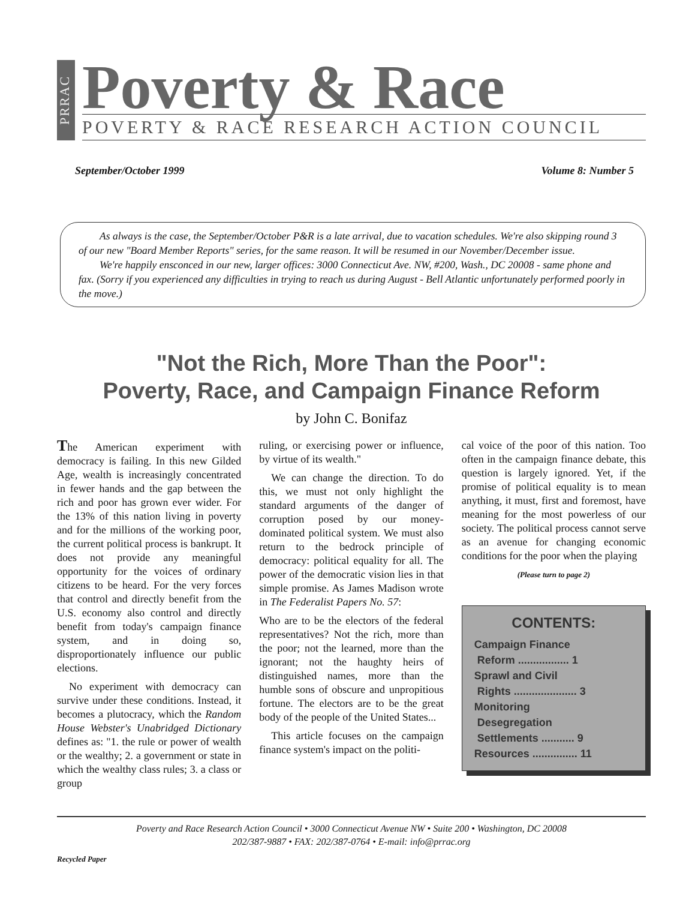PRRAC
Poverty & Race
POVERTY & RACE RESEARCH ACTION COUNCIL
September/October 1999 Volume 8: Number 5
As always is the case, the September/October P&R is a late arrival, due to vacation schedules. We're also skipping round 3 of our new "Board Member Reports" series, for the same reason. It will be resumed in our November/December issue.
We're happily ensconced in our new, larger offices: 3000 Connecticut Ave. NW, #200, Wash., DC 20008 - same phone and fax. (Sorry if you experienced any difficulties in trying to reach us during August - Bell Atlantic unfortunately performed poorly in the move.)
"Not the Rich, More Than the Poor":
Poverty, Race, and Campaign Finance Reform
by John C. Bonifaz
The American experiment with democracy is failing. In this new Gilded Age, wealth is increasingly concentrated in fewer hands and the gap between the rich and poor has grown ever wider. For the 13% of this nation living in poverty and for the millions of the working poor, the current political process is bankrupt. It does not provide any meaningful opportunity for the voices of ordinary citizens to be heard. For the very forces that control and directly benefit from the U.S. economy also control and directly benefit from today's campaign finance system, and in doing so, disproportionately influence our public elections.
No experiment with democracy can survive under these conditions. Instead, it becomes a plutocracy, which the Random House Webster's Unabridged Dictionary defines as: "1. the rule or power of wealth or the wealthy; 2. a government or state in which the wealthy class rules; 3. a class or group
ruling, or exercising power or influence, by virtue of its wealth."
We can change the direction. To do this, we must not only highlight the standard arguments of the danger of corruption posed by our money-dominated political system. We must also return to the bedrock principle of democracy: political equality for all. The power of the democratic vision lies in that simple promise. As James Madison wrote in The Federalist Papers No. 57:
Who are to be the electors of the federal representatives? Not the rich, more than the poor; not the learned, more than the ignorant; not the haughty heirs of distinguished names, more than the humble sons of obscure and unpropitious fortune. The electors are to be the great body of the people of the United States...
This article focuses on the campaign finance system's impact on the politi-
cal voice of the poor of this nation. Too often in the campaign finance debate, this question is largely ignored. Yet, if the promise of political equality is to mean anything, it must, first and foremost, have meaning for the most powerless of our society. The political process cannot serve as an avenue for changing economic conditions for the poor when the playing
(Please turn to page 2)
CONTENTS:
Campaign Finance
Reform ................. 1
Sprawl and Civil
Rights ..................... 3
Monitoring
Desegregation
Settlements ........... 9
Resources ............... 11
Poverty and Race Research Action Council • 3000 Connecticut Avenue NW • Suite 200 • Washington, DC 20008
202/387-9887 • FAX: 202/387-0764 • E-mail: info@prrac.org
Recycled Paper